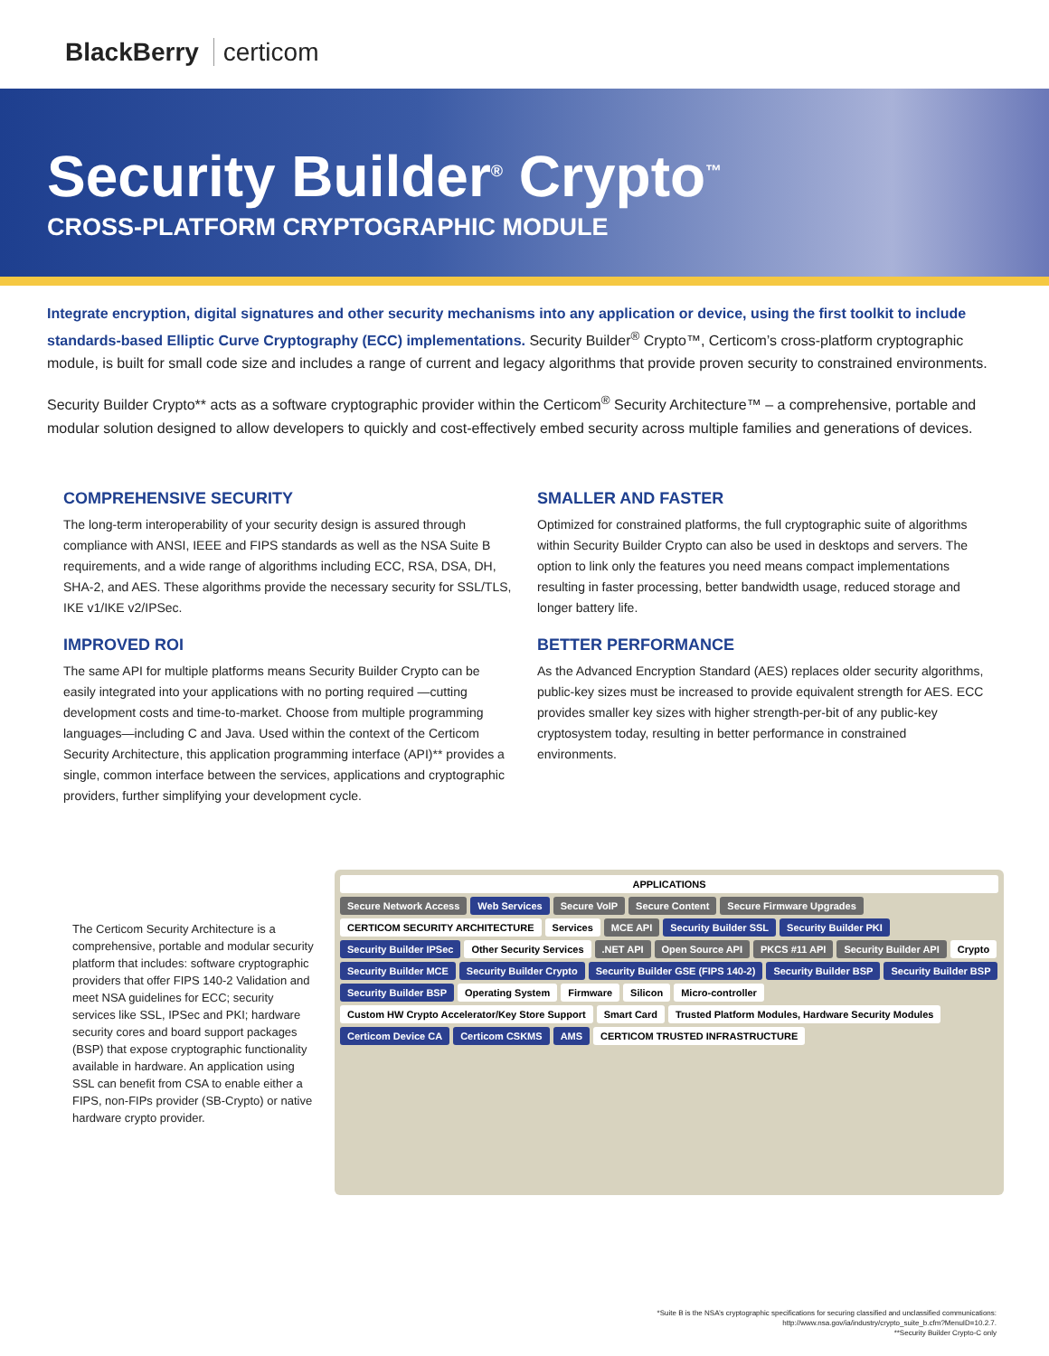BlackBerry certicom
Security Builder<sup>®</sup> Crypto<sup>™</sup>
CROSS-PLATFORM CRYPTOGRAPHIC MODULE
Integrate encryption, digital signatures and other security mechanisms into any application or device, using the first toolkit to include standards-based Elliptic Curve Cryptography (ECC) implementations. Security Builder<sup>®</sup> Crypto™, Certicom’s cross-platform cryptographic module, is built for small code size and includes a range of current and legacy algorithms that provide proven security to constrained environments.
Security Builder Crypto** acts as a software cryptographic provider within the Certicom<sup>®</sup> Security Architecture™ – a comprehensive, portable and modular solution designed to allow developers to quickly and cost-effectively embed security across multiple families and generations of devices.
COMPREHENSIVE SECURITY
The long-term interoperability of your security design is assured through compliance with ANSI, IEEE and FIPS standards as well as the NSA Suite B requirements, and a wide range of algorithms including ECC, RSA, DSA, DH, SHA-2, and AES. These algorithms provide the necessary security for SSL/TLS, IKE v1/IKE v2/IPSec.
IMPROVED ROI
The same API for multiple platforms means Security Builder Crypto can be easily integrated into your applications with no porting required —cutting development costs and time-to-market. Choose from multiple programming languages—including C and Java. Used within the context of the Certicom Security Architecture, this application programming interface (API)** provides a single, common interface between the services, applications and cryptographic providers, further simplifying your development cycle.
SMALLER AND FASTER
Optimized for constrained platforms, the full cryptographic suite of algorithms within Security Builder Crypto can also be used in desktops and servers. The option to link only the features you need means compact implementations resulting in faster processing, better bandwidth usage, reduced storage and longer battery life.
BETTER PERFORMANCE
As the Advanced Encryption Standard (AES) replaces older security algorithms, public-key sizes must be increased to provide equivalent strength for AES. ECC provides smaller key sizes with higher strength-per-bit of any public-key cryptosystem today, resulting in better performance in constrained environments.
The Certicom Security Architecture is a comprehensive, portable and modular security platform that includes: software cryptographic providers that offer FIPS 140-2 Validation and meet NSA guidelines for ECC; security services like SSL, IPSec and PKI; hardware security cores and board support packages (BSP) that expose cryptographic functionality available in hardware. An application using SSL can benefit from CSA to enable either a FIPS, non-FIPs provider (SB-Crypto) or native hardware crypto provider.
APPLICATIONS
Secure Network Access
Web Services
Secure VoIP
Secure Content
Secure Firmware Upgrades
CERTICOM SECURITY ARCHITECTURE
Services
MCE API
Security Builder SSL
Security Builder PKI
Security Builder IPSec
Other Security Services
.NET API
Open Source API
PKCS #11 API
Security Builder API
Crypto
Security Builder MCE
Security Builder Crypto
Security Builder GSE (FIPS 140-2)
Security Builder BSP
Security Builder BSP
Security Builder BSP
Operating System
Firmware
Silicon
Micro-controller
Custom HW Crypto Accelerator/Key Store Support
Smart Card
Trusted Platform Modules, Hardware Security Modules
Certicom Device CA
Certicom CSKMS
AMS
CERTICOM TRUSTED INFRASTRUCTURE
*Suite B is the NSA’s cryptographic specifications for securing classified and unclassified communications:
http://www.nsa.gov/ia/industry/crypto_suite_b.cfm?MenuID=10.2.7.
**Security Builder Crypto-C only